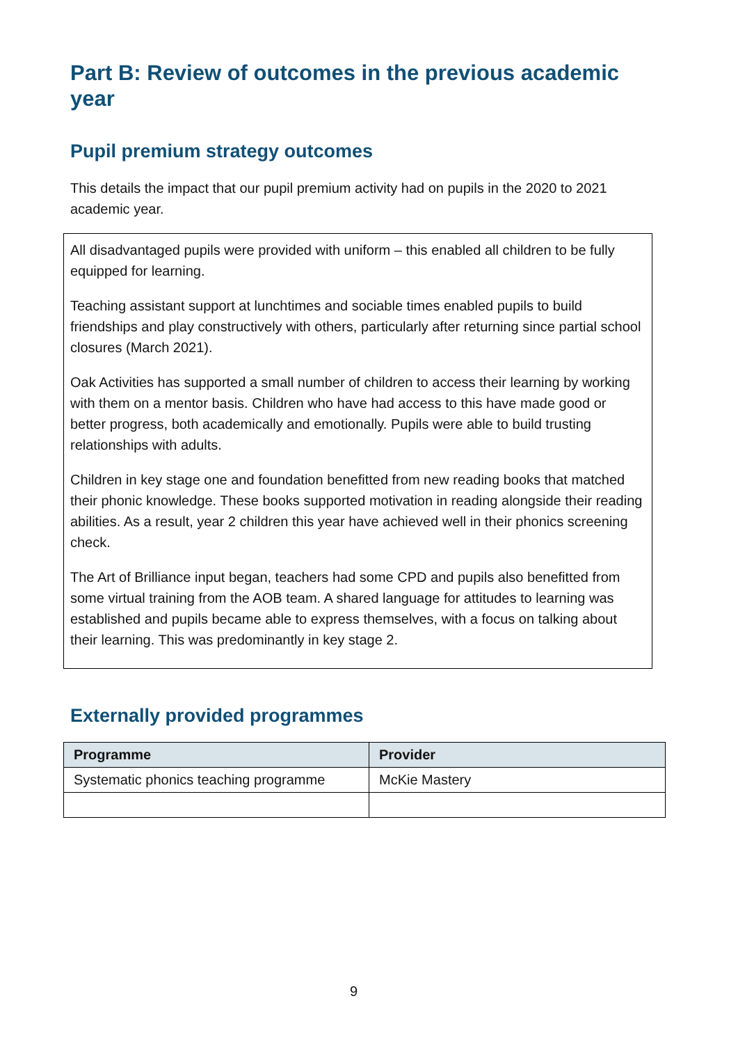Part B: Review of outcomes in the previous academic year
Pupil premium strategy outcomes
This details the impact that our pupil premium activity had on pupils in the 2020 to 2021 academic year.
All disadvantaged pupils were provided with uniform – this enabled all children to be fully equipped for learning.
Teaching assistant support at lunchtimes and sociable times enabled pupils to build friendships and play constructively with others, particularly after returning since partial school closures (March 2021).
Oak Activities has supported a small number of children to access their learning by working with them on a mentor basis. Children who have had access to this have made good or better progress, both academically and emotionally. Pupils were able to build trusting relationships with adults.
Children in key stage one and foundation benefitted from new reading books that matched their phonic knowledge. These books supported motivation in reading alongside their reading abilities. As a result, year 2 children this year have achieved well in their phonics screening check.
The Art of Brilliance input began, teachers had some CPD and pupils also benefitted from some virtual training from the AOB team. A shared language for attitudes to learning was established and pupils became able to express themselves, with a focus on talking about their learning. This was predominantly in key stage 2.
Externally provided programmes
| Programme | Provider |
| --- | --- |
| Systematic phonics teaching programme | McKie Mastery |
9